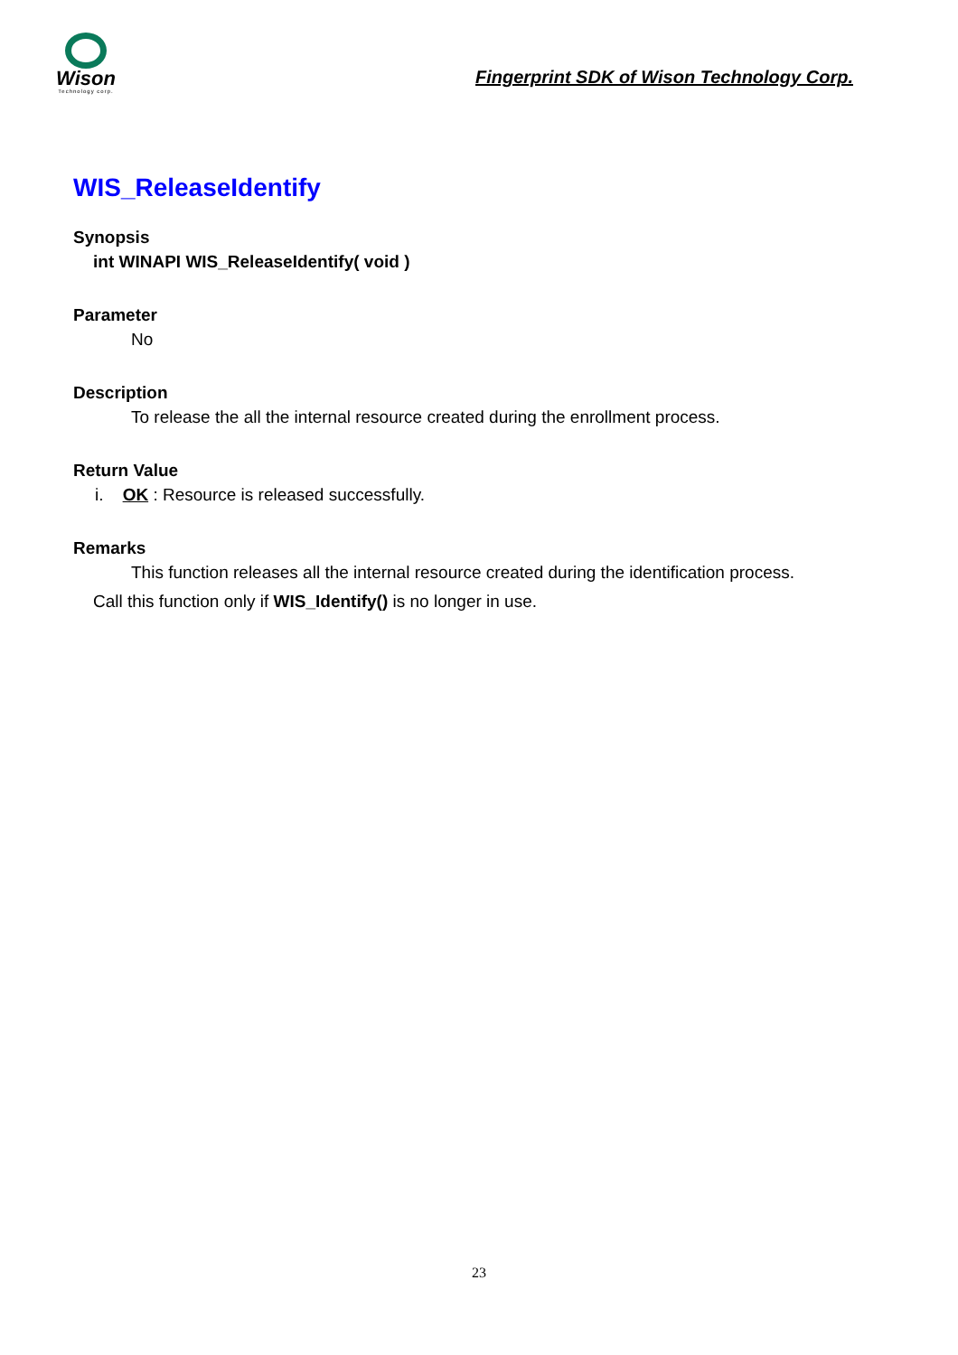Wison
Technology corp.
Fingerprint SDK of Wison Technology Corp.
WIS_ReleaseIdentify
Synopsis
int WINAPI WIS_ReleaseIdentify( void )
Parameter
No
Description
To release the all the internal resource created during the enrollment process.
Return Value
i. OK : Resource is released successfully.
Remarks
This function releases all the internal resource created during the identification process.
Call this function only if WIS_Identify() is no longer in use.
23